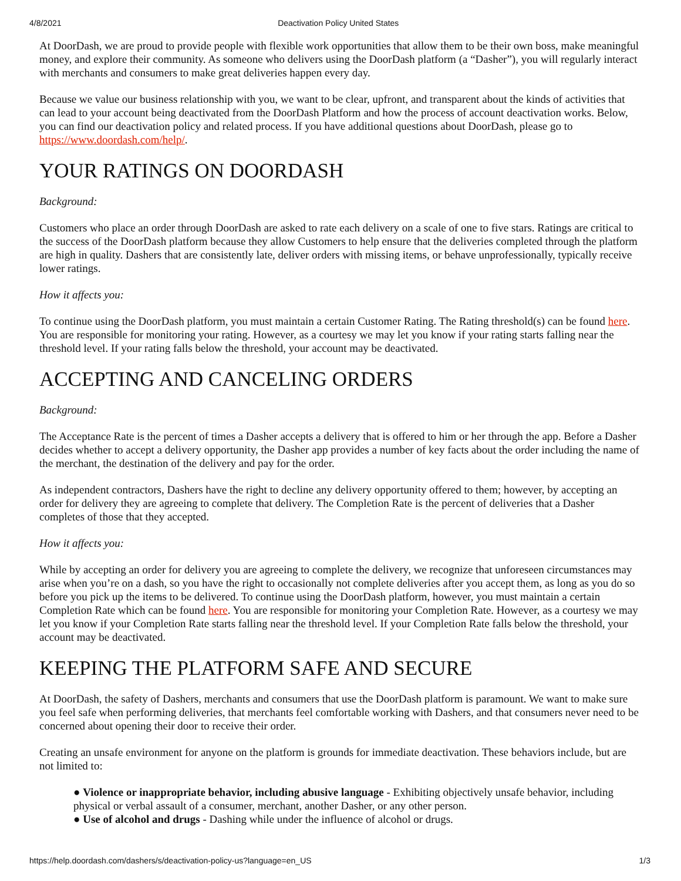4/8/2021 Deactivation Policy United States
At DoorDash, we are proud to provide people with flexible work opportunities that allow them to be their own boss, make meaningful money, and explore their community. As someone who delivers using the DoorDash platform (a “Dasher”), you will regularly interact with merchants and consumers to make great deliveries happen every day.
Because we value our business relationship with you, we want to be clear, upfront, and transparent about the kinds of activities that can lead to your account being deactivated from the DoorDash Platform and how the process of account deactivation works. Below, you can find our deactivation policy and related process. If you have additional questions about DoorDash, please go to https://www.doordash.com/help/.
YOUR RATINGS ON DOORDASH
Background:
Customers who place an order through DoorDash are asked to rate each delivery on a scale of one to five stars. Ratings are critical to the success of the DoorDash platform because they allow Customers to help ensure that the deliveries completed through the platform are high in quality. Dashers that are consistently late, deliver orders with missing items, or behave unprofessionally, typically receive lower ratings.
How it affects you:
To continue using the DoorDash platform, you must maintain a certain Customer Rating. The Rating threshold(s) can be found here. You are responsible for monitoring your rating. However, as a courtesy we may let you know if your rating starts falling near the threshold level. If your rating falls below the threshold, your account may be deactivated.
ACCEPTING AND CANCELING ORDERS
Background:
The Acceptance Rate is the percent of times a Dasher accepts a delivery that is offered to him or her through the app. Before a Dasher decides whether to accept a delivery opportunity, the Dasher app provides a number of key facts about the order including the name of the merchant, the destination of the delivery and pay for the order.
As independent contractors, Dashers have the right to decline any delivery opportunity offered to them; however, by accepting an order for delivery they are agreeing to complete that delivery. The Completion Rate is the percent of deliveries that a Dasher completes of those that they accepted.
How it affects you:
While by accepting an order for delivery you are agreeing to complete the delivery, we recognize that unforeseen circumstances may arise when you’re on a dash, so you have the right to occasionally not complete deliveries after you accept them, as long as you do so before you pick up the items to be delivered. To continue using the DoorDash platform, however, you must maintain a certain Completion Rate which can be found here. You are responsible for monitoring your Completion Rate. However, as a courtesy we may let you know if your Completion Rate starts falling near the threshold level. If your Completion Rate falls below the threshold, your account may be deactivated.
KEEPING THE PLATFORM SAFE AND SECURE
At DoorDash, the safety of Dashers, merchants and consumers that use the DoorDash platform is paramount. We want to make sure you feel safe when performing deliveries, that merchants feel comfortable working with Dashers, and that consumers never need to be concerned about opening their door to receive their order.
Creating an unsafe environment for anyone on the platform is grounds for immediate deactivation. These behaviors include, but are not limited to:
● Violence or inappropriate behavior, including abusive language - Exhibiting objectively unsafe behavior, including physical or verbal assault of a consumer, merchant, another Dasher, or any other person.
● Use of alcohol and drugs - Dashing while under the influence of alcohol or drugs.
https://help.doordash.com/dashers/s/deactivation-policy-us?language=en_US 1/3